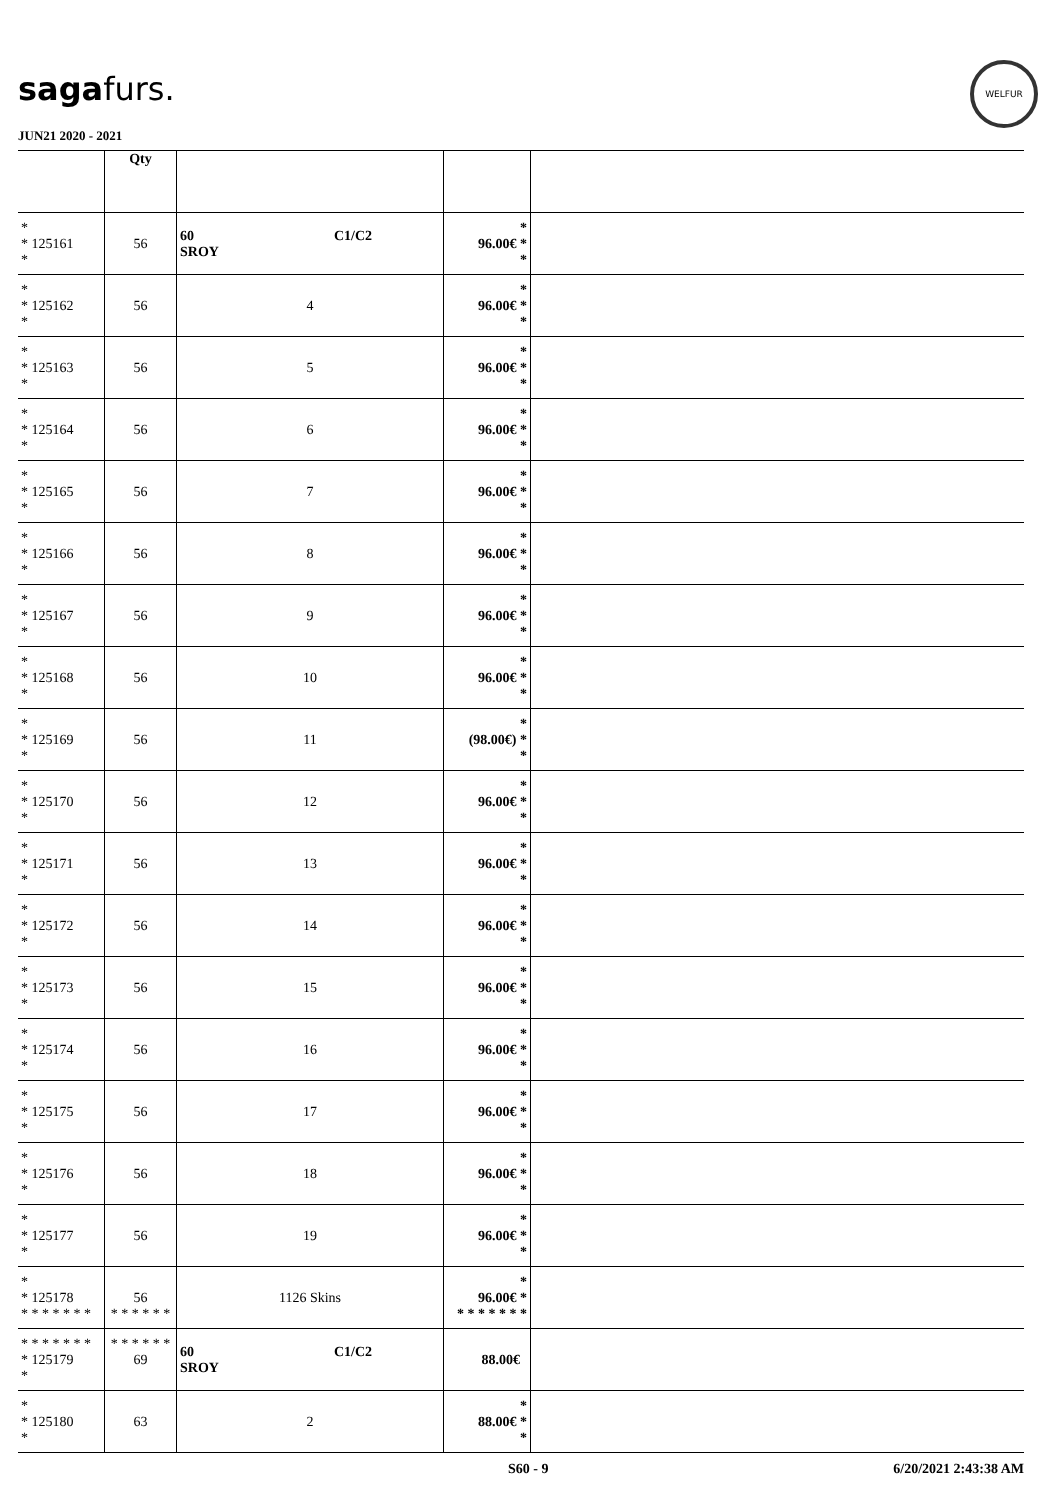sagafurs.
JUN21 2020 - 2021
WELFUR
| | Qty | | | |
| --- | --- | --- | --- | --- |
| * * 125161 * | 56 | 60 C1/C2 SROY | * 96.00€ * * | |
| * * 125162 * | 56 | 4 | * 96.00€ * * | |
| * * 125163 * | 56 | 5 | * 96.00€ * * | |
| * * 125164 * | 56 | 6 | * 96.00€ * * | |
| * * 125165 * | 56 | 7 | * 96.00€ * * | |
| * * 125166 * | 56 | 8 | * 96.00€ * * | |
| * * 125167 * | 56 | 9 | * 96.00€ * * | |
| * * 125168 * | 56 | 10 | * 96.00€ * * | |
| * * 125169 * | 56 | 11 | * (98.00€) * * | |
| * * 125170 * | 56 | 12 | * 96.00€ * * | |
| * * 125171 * | 56 | 13 | * 96.00€ * * | |
| * * 125172 * | 56 | 14 | * 96.00€ * * | |
| * * 125173 * | 56 | 15 | * 96.00€ * * | |
| * * 125174 * | 56 | 16 | * 96.00€ * * | |
| * * 125175 * | 56 | 17 | * 96.00€ * * | |
| * * 125176 * | 56 | 18 | * 96.00€ * * | |
| * * 125177 * | 56 | 19 | * 96.00€ * * | |
| * * 125178 * * * * * * * | 56 * * * * * * | 1126 Skins | * 96.00€ * * * * * * * * | |
| * * * * * * * * 125179 * | * * * * * * 69 | 60 C1/C2 SROY | 88.00€ | |
| * * 125180 * | 63 | 2 | * 88.00€ * * | |
S60 - 9 6/20/2021 2:43:38 AM